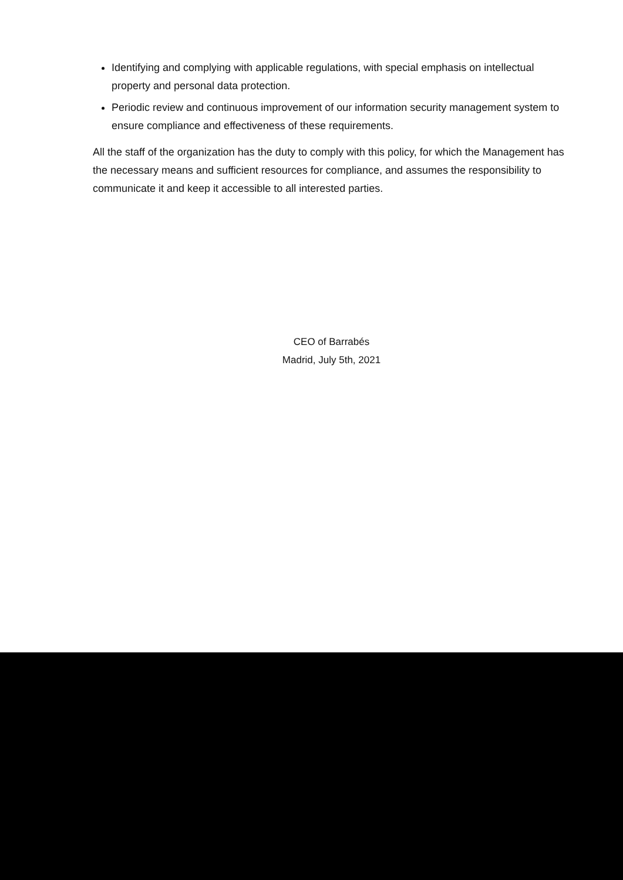Identifying and complying with applicable regulations, with special emphasis on intellectual property and personal data protection.
Periodic review and continuous improvement of our information security management system to ensure compliance and effectiveness of these requirements.
All the staff of the organization has the duty to comply with this policy, for which the Management has the necessary means and sufficient resources for compliance, and assumes the responsibility to communicate it and keep it accessible to all interested parties.
CEO of Barrabés
Madrid, July 5th, 2021